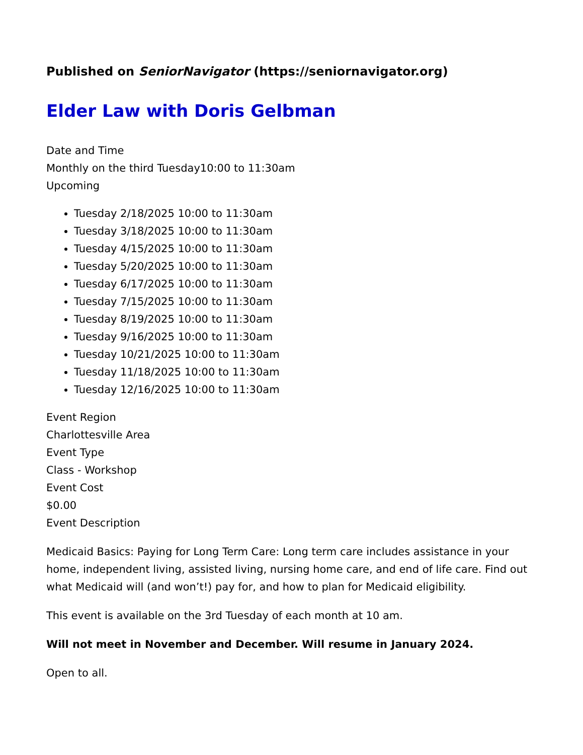Published on SeniorNavigator (https://seniornavigator.org)
Elder Law with Doris Gelbman
Date and Time
Monthly on the third Tuesday10:00 to 11:30am
Upcoming
Tuesday 2/18/2025 10:00 to 11:30am
Tuesday 3/18/2025 10:00 to 11:30am
Tuesday 4/15/2025 10:00 to 11:30am
Tuesday 5/20/2025 10:00 to 11:30am
Tuesday 6/17/2025 10:00 to 11:30am
Tuesday 7/15/2025 10:00 to 11:30am
Tuesday 8/19/2025 10:00 to 11:30am
Tuesday 9/16/2025 10:00 to 11:30am
Tuesday 10/21/2025 10:00 to 11:30am
Tuesday 11/18/2025 10:00 to 11:30am
Tuesday 12/16/2025 10:00 to 11:30am
Event Region
Charlottesville Area
Event Type
Class - Workshop
Event Cost
$0.00
Event Description
Medicaid Basics: Paying for Long Term Care: Long term care includes assistance in your home, independent living, assisted living, nursing home care, and end of life care. Find out what Medicaid will (and won’t!) pay for, and how to plan for Medicaid eligibility.
This event is available on the 3rd Tuesday of each month at 10 am.
Will not meet in November and December. Will resume in January 2024.
Open to all.